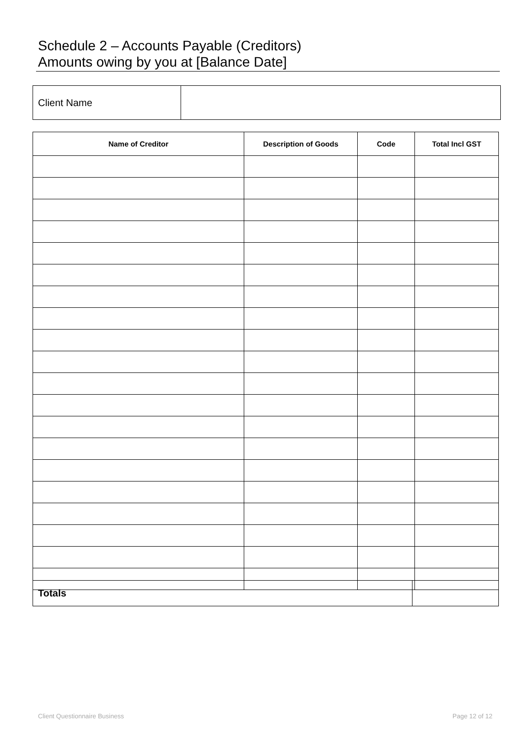Schedule 2 – Accounts Payable (Creditors)
Amounts owing by you at [Balance Date]
| Client Name | |
| Name of Creditor | Description of Goods | Code | Total Incl GST |
| --- | --- | --- | --- |
| Totals | |
Client Questionnaire Business Page 12 of 12